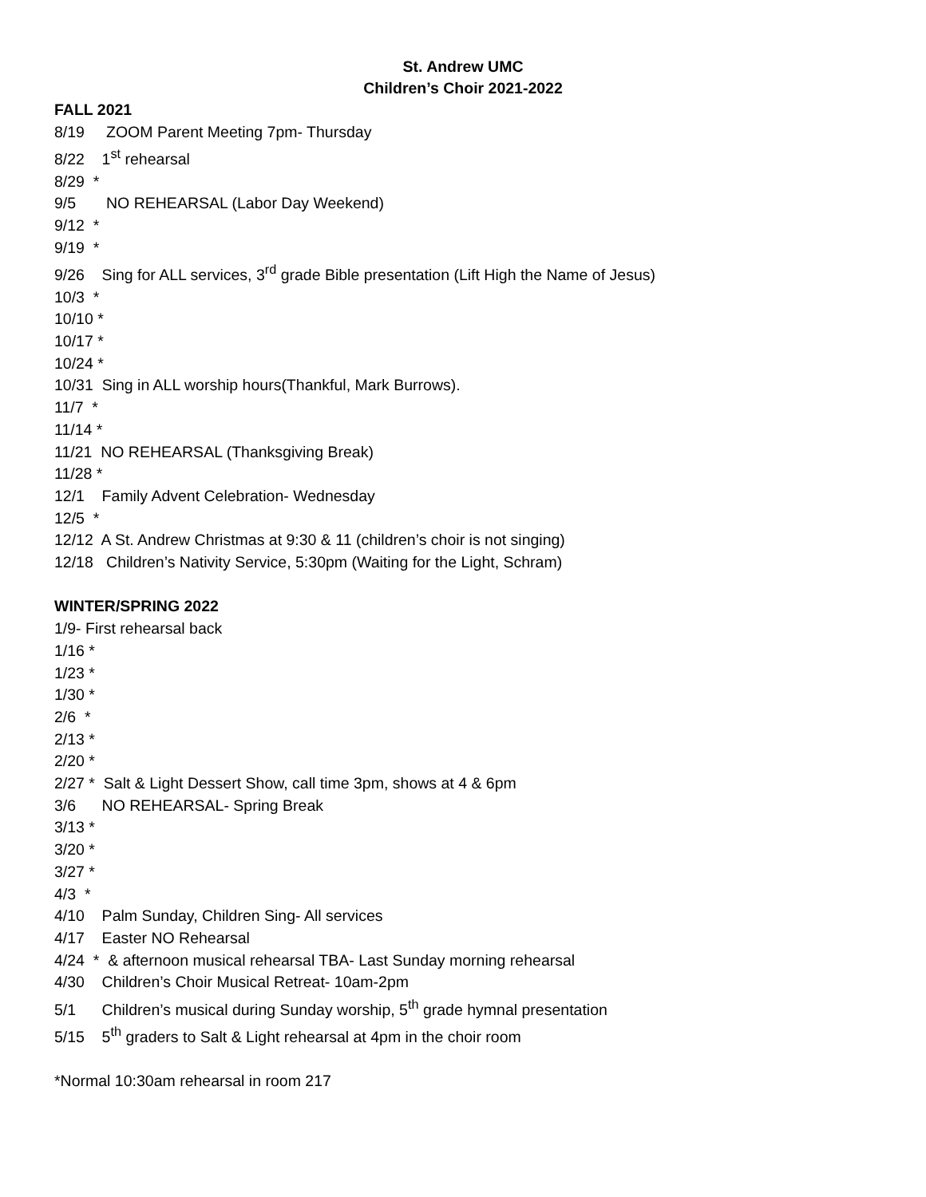St. Andrew UMC
Children’s Choir 2021-2022
FALL 2021
8/19 ZOOM Parent Meeting 7pm- Thursday
8/22 1<sup>st</sup> rehearsal
8/29 *
9/5 NO REHEARSAL (Labor Day Weekend)
9/12 *
9/19 *
9/26 Sing for ALL services, 3<sup>rd</sup> grade Bible presentation (Lift High the Name of Jesus)
10/3 *
10/10 *
10/17 *
10/24 *
10/31 Sing in ALL worship hours(Thankful, Mark Burrows).
11/7 *
11/14 *
11/21 NO REHEARSAL (Thanksgiving Break)
11/28 *
12/1 Family Advent Celebration- Wednesday
12/5 *
12/12 A St. Andrew Christmas at 9:30 & 11 (children’s choir is not singing)
12/18 Children’s Nativity Service, 5:30pm (Waiting for the Light, Schram)
WINTER/SPRING 2022
1/9- First rehearsal back
1/16 *
1/23 *
1/30 *
2/6 *
2/13 *
2/20 *
2/27 * Salt & Light Dessert Show, call time 3pm, shows at 4 & 6pm
3/6 NO REHEARSAL- Spring Break
3/13 *
3/20 *
3/27 *
4/3 *
4/10 Palm Sunday, Children Sing- All services
4/17 Easter NO Rehearsal
4/24 * & afternoon musical rehearsal TBA- Last Sunday morning rehearsal
4/30 Children’s Choir Musical Retreat- 10am-2pm
5/1 Children’s musical during Sunday worship, 5<sup>th</sup> grade hymnal presentation
5/15 5<sup>th</sup> graders to Salt & Light rehearsal at 4pm in the choir room
*Normal 10:30am rehearsal in room 217